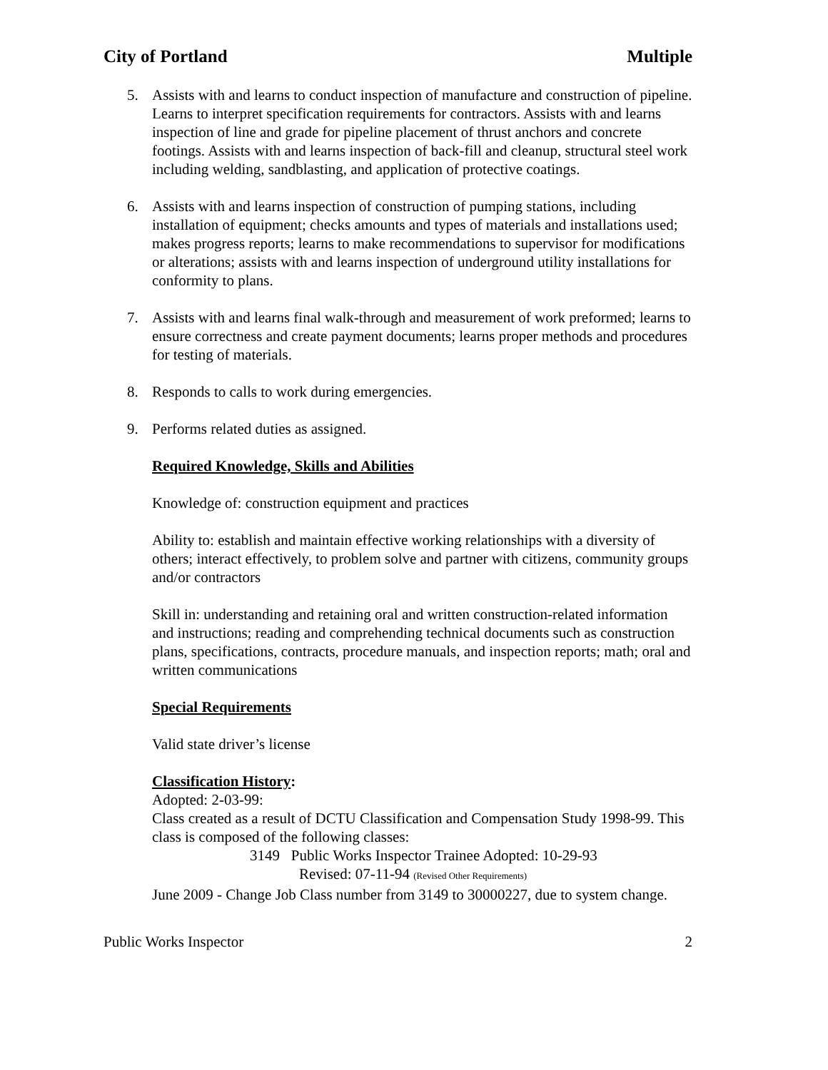City of Portland Multiple
5. Assists with and learns to conduct inspection of manufacture and construction of pipeline. Learns to interpret specification requirements for contractors. Assists with and learns inspection of line and grade for pipeline placement of thrust anchors and concrete footings. Assists with and learns inspection of back-fill and cleanup, structural steel work including welding, sandblasting, and application of protective coatings.
6. Assists with and learns inspection of construction of pumping stations, including installation of equipment; checks amounts and types of materials and installations used; makes progress reports; learns to make recommendations to supervisor for modifications or alterations; assists with and learns inspection of underground utility installations for conformity to plans.
7. Assists with and learns final walk-through and measurement of work preformed; learns to ensure correctness and create payment documents; learns proper methods and procedures for testing of materials.
8. Responds to calls to work during emergencies.
9. Performs related duties as assigned.
Required Knowledge, Skills and Abilities
Knowledge of: construction equipment and practices
Ability to: establish and maintain effective working relationships with a diversity of others; interact effectively, to problem solve and partner with citizens, community groups and/or contractors
Skill in: understanding and retaining oral and written construction-related information and instructions; reading and comprehending technical documents such as construction plans, specifications, contracts, procedure manuals, and inspection reports; math; oral and written communications
Special Requirements
Valid state driver’s license
Classification History:
Adopted: 2-03-99:
Class created as a result of DCTU Classification and Compensation Study 1998-99. This class is composed of the following classes:
3149 Public Works Inspector Trainee Adopted: 10-29-93
Revised: 07-11-94 (Revised Other Requirements)
June 2009 - Change Job Class number from 3149 to 30000227, due to system change.
Public Works Inspector 2